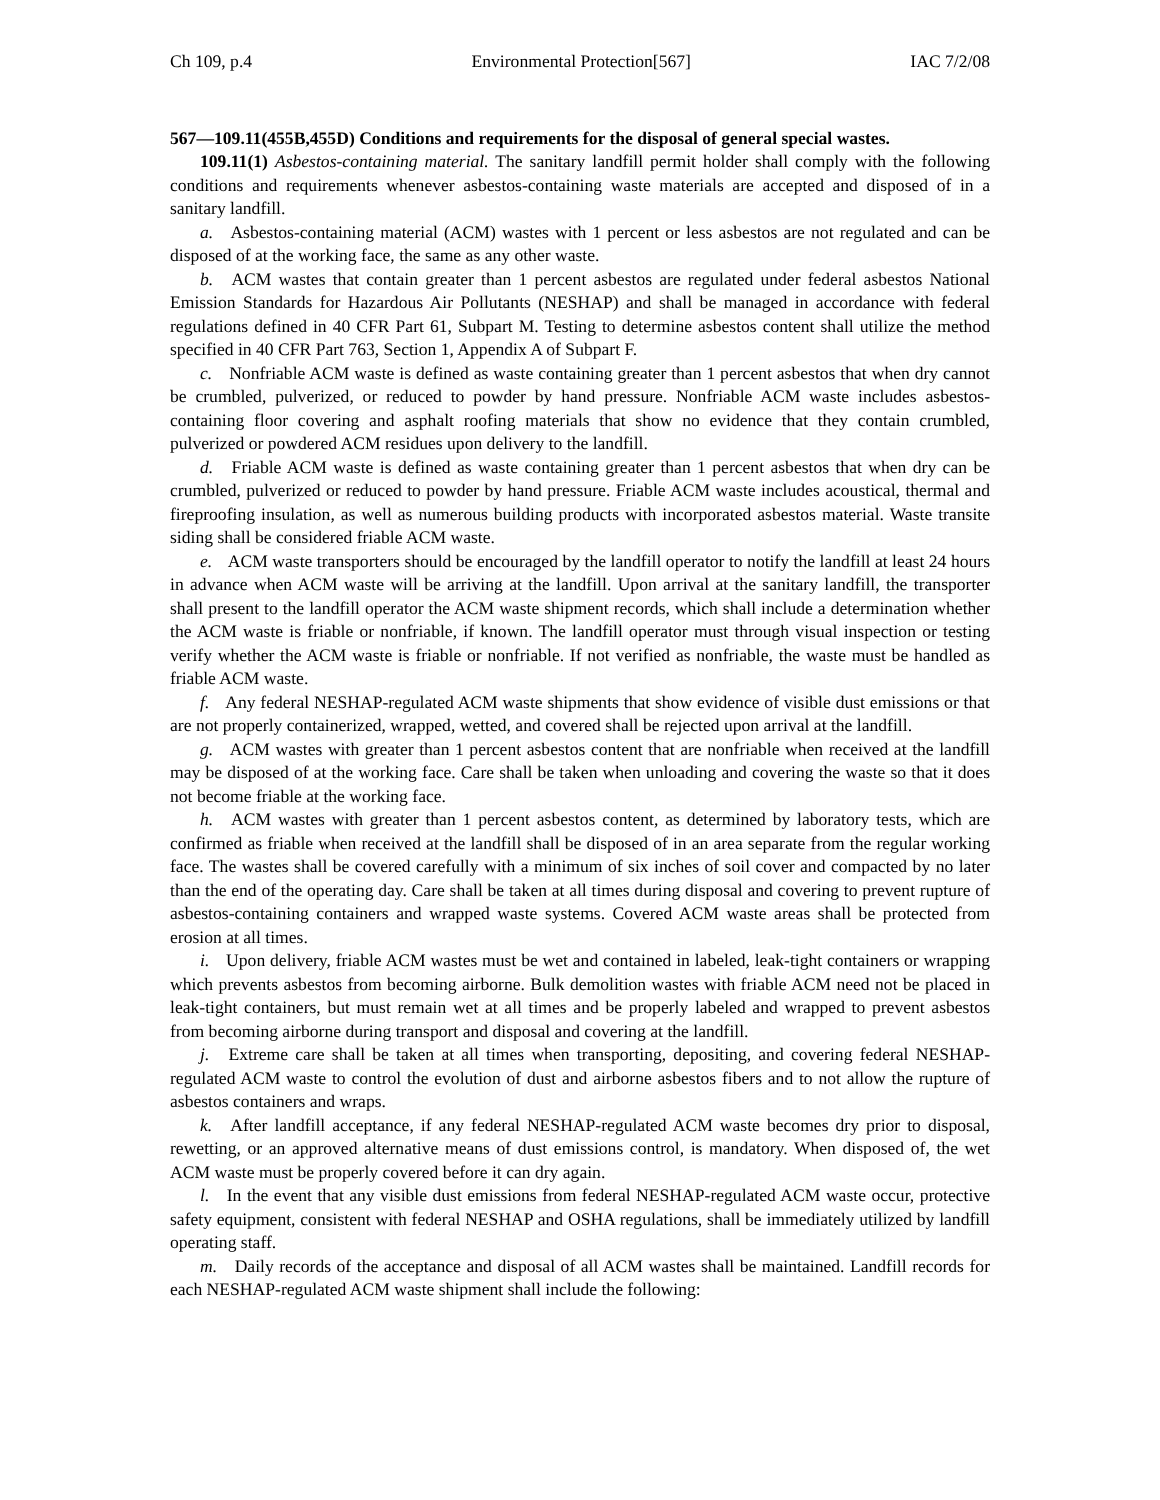Ch 109, p.4 Environmental Protection[567] IAC 7/2/08
567—109.11(455B,455D) Conditions and requirements for the disposal of general special wastes.
109.11(1) Asbestos-containing material. The sanitary landfill permit holder shall comply with the following conditions and requirements whenever asbestos-containing waste materials are accepted and disposed of in a sanitary landfill.
a. Asbestos-containing material (ACM) wastes with 1 percent or less asbestos are not regulated and can be disposed of at the working face, the same as any other waste.
b. ACM wastes that contain greater than 1 percent asbestos are regulated under federal asbestos National Emission Standards for Hazardous Air Pollutants (NESHAP) and shall be managed in accordance with federal regulations defined in 40 CFR Part 61, Subpart M. Testing to determine asbestos content shall utilize the method specified in 40 CFR Part 763, Section 1, Appendix A of Subpart F.
c. Nonfriable ACM waste is defined as waste containing greater than 1 percent asbestos that when dry cannot be crumbled, pulverized, or reduced to powder by hand pressure. Nonfriable ACM waste includes asbestos-containing floor covering and asphalt roofing materials that show no evidence that they contain crumbled, pulverized or powdered ACM residues upon delivery to the landfill.
d. Friable ACM waste is defined as waste containing greater than 1 percent asbestos that when dry can be crumbled, pulverized or reduced to powder by hand pressure. Friable ACM waste includes acoustical, thermal and fireproofing insulation, as well as numerous building products with incorporated asbestos material. Waste transite siding shall be considered friable ACM waste.
e. ACM waste transporters should be encouraged by the landfill operator to notify the landfill at least 24 hours in advance when ACM waste will be arriving at the landfill. Upon arrival at the sanitary landfill, the transporter shall present to the landfill operator the ACM waste shipment records, which shall include a determination whether the ACM waste is friable or nonfriable, if known. The landfill operator must through visual inspection or testing verify whether the ACM waste is friable or nonfriable. If not verified as nonfriable, the waste must be handled as friable ACM waste.
f. Any federal NESHAP-regulated ACM waste shipments that show evidence of visible dust emissions or that are not properly containerized, wrapped, wetted, and covered shall be rejected upon arrival at the landfill.
g. ACM wastes with greater than 1 percent asbestos content that are nonfriable when received at the landfill may be disposed of at the working face. Care shall be taken when unloading and covering the waste so that it does not become friable at the working face.
h. ACM wastes with greater than 1 percent asbestos content, as determined by laboratory tests, which are confirmed as friable when received at the landfill shall be disposed of in an area separate from the regular working face. The wastes shall be covered carefully with a minimum of six inches of soil cover and compacted by no later than the end of the operating day. Care shall be taken at all times during disposal and covering to prevent rupture of asbestos-containing containers and wrapped waste systems. Covered ACM waste areas shall be protected from erosion at all times.
i. Upon delivery, friable ACM wastes must be wet and contained in labeled, leak-tight containers or wrapping which prevents asbestos from becoming airborne. Bulk demolition wastes with friable ACM need not be placed in leak-tight containers, but must remain wet at all times and be properly labeled and wrapped to prevent asbestos from becoming airborne during transport and disposal and covering at the landfill.
j. Extreme care shall be taken at all times when transporting, depositing, and covering federal NESHAP-regulated ACM waste to control the evolution of dust and airborne asbestos fibers and to not allow the rupture of asbestos containers and wraps.
k. After landfill acceptance, if any federal NESHAP-regulated ACM waste becomes dry prior to disposal, rewetting, or an approved alternative means of dust emissions control, is mandatory. When disposed of, the wet ACM waste must be properly covered before it can dry again.
l. In the event that any visible dust emissions from federal NESHAP-regulated ACM waste occur, protective safety equipment, consistent with federal NESHAP and OSHA regulations, shall be immediately utilized by landfill operating staff.
m. Daily records of the acceptance and disposal of all ACM wastes shall be maintained. Landfill records for each NESHAP-regulated ACM waste shipment shall include the following: